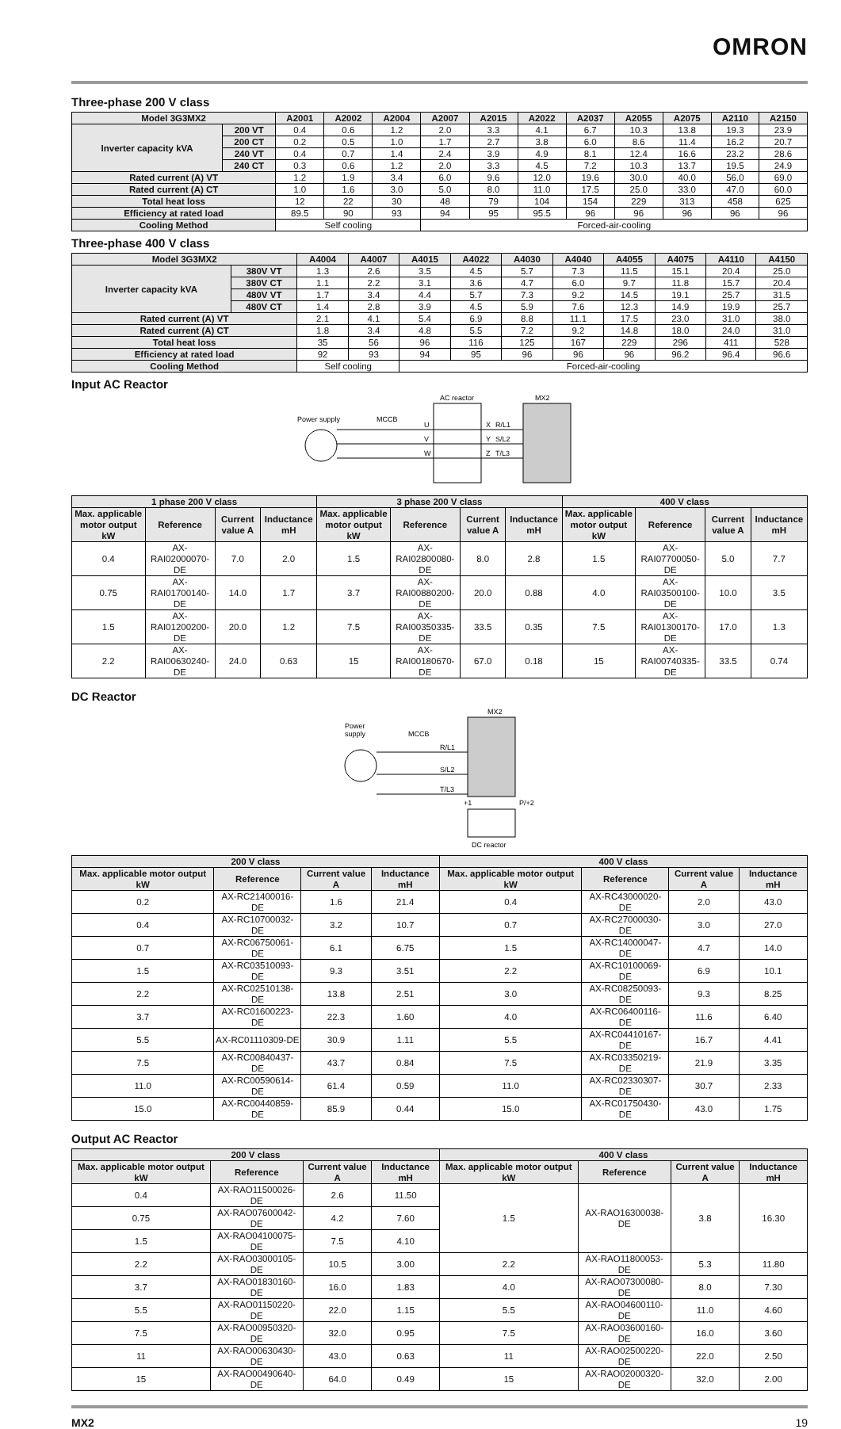OMRON
Three-phase 200 V class
| Model 3G3MX2 | | A2001 | A2002 | A2004 | A2007 | A2015 | A2022 | A2037 | A2055 | A2075 | A2110 | A2150 |
| --- | --- | --- | --- | --- | --- | --- | --- | --- | --- | --- | --- | --- |
| Inverter capacity kVA | 200 VT | 0.4 | 0.6 | 1.2 | 2.0 | 3.3 | 4.1 | 6.7 | 10.3 | 13.8 | 19.3 | 23.9 |
| | 200 CT | 0.2 | 0.5 | 1.0 | 1.7 | 2.7 | 3.8 | 6.0 | 8.6 | 11.4 | 16.2 | 20.7 |
| | 240 VT | 0.4 | 0.7 | 1.4 | 2.4 | 3.9 | 4.9 | 8.1 | 12.4 | 16.6 | 23.2 | 28.6 |
| | 240 CT | 0.3 | 0.6 | 1.2 | 2.0 | 3.3 | 4.5 | 7.2 | 10.3 | 13.7 | 19.5 | 24.9 |
| Rated current (A) VT | | 1.2 | 1.9 | 3.4 | 6.0 | 9.6 | 12.0 | 19.6 | 30.0 | 40.0 | 56.0 | 69.0 |
| Rated current (A) CT | | 1.0 | 1.6 | 3.0 | 5.0 | 8.0 | 11.0 | 17.5 | 25.0 | 33.0 | 47.0 | 60.0 |
| Total heat loss | | 12 | 22 | 30 | 48 | 79 | 104 | 154 | 229 | 313 | 458 | 625 |
| Efficiency at rated load | | 89.5 | 90 | 93 | 94 | 95 | 95.5 | 96 | 96 | 96 | 96 | 96 |
| Cooling Method | | Self cooling | | | Forced-air-cooling | | | | | | | |
Three-phase 400 V class
| Model 3G3MX2 | | A4004 | A4007 | A4015 | A4022 | A4030 | A4040 | A4055 | A4075 | A4110 | A4150 |
| --- | --- | --- | --- | --- | --- | --- | --- | --- | --- | --- | --- |
| Inverter capacity kVA | 380V VT | 1.3 | 2.6 | 3.5 | 4.5 | 5.7 | 7.3 | 11.5 | 15.1 | 20.4 | 25.0 |
| | 380V CT | 1.1 | 2.2 | 3.1 | 3.6 | 4.7 | 6.0 | 9.7 | 11.8 | 15.7 | 20.4 |
| | 480V VT | 1.7 | 3.4 | 4.4 | 5.7 | 7.3 | 9.2 | 14.5 | 19.1 | 25.7 | 31.5 |
| | 480V CT | 1.4 | 2.8 | 3.9 | 4.5 | 5.9 | 7.6 | 12.3 | 14.9 | 19.9 | 25.7 |
| Rated current (A) VT | | 2.1 | 4.1 | 5.4 | 6.9 | 8.8 | 11.1 | 17.5 | 23.0 | 31.0 | 38.0 |
| Rated current (A) CT | | 1.8 | 3.4 | 4.8 | 5.5 | 7.2 | 9.2 | 14.8 | 18.0 | 24.0 | 31.0 |
| Total heat loss | | 35 | 56 | 96 | 116 | 125 | 167 | 229 | 296 | 411 | 528 |
| Efficiency at rated load | | 92 | 93 | 94 | 95 | 96 | 96 | 96 | 96.2 | 96.4 | 96.6 |
| Cooling Method | | Self cooling | | Forced-air-cooling | | | | | | | |
Input AC Reactor
AC reactor
MX2
Power supply
MCCB
U
V
W
X
Y
Z
R/L1
S/L2
T/L3
| 1 phase 200 V class | | | | 3 phase 200 V class | | | | 400 V class | | | |
| --- | --- | --- | --- | --- | --- | --- | --- | --- | --- | --- | --- |
| Max. applicable motor output kW | Reference | Current value A | Inductance mH | Max. applicable motor output kW | Reference | Current value A | Inductance mH | Max. applicable motor output kW | Reference | Current value A | Inductance mH |
| 0.4 | AX-RAI02000070-DE | 7.0 | 2.0 | 1.5 | AX-RAI02800080-DE | 8.0 | 2.8 | 1.5 | AX-RAI07700050-DE | 5.0 | 7.7 |
| 0.75 | AX-RAI01700140-DE | 14.0 | 1.7 | 3.7 | AX-RAI00880200-DE | 20.0 | 0.88 | 4.0 | AX-RAI03500100-DE | 10.0 | 3.5 |
| 1.5 | AX-RAI01200200-DE | 20.0 | 1.2 | 7.5 | AX-RAI00350335-DE | 33.5 | 0.35 | 7.5 | AX-RAI01300170-DE | 17.0 | 1.3 |
| 2.2 | AX-RAI00630240-DE | 24.0 | 0.63 | 15 | AX-RAI00180670-DE | 67.0 | 0.18 | 15 | AX-RAI00740335-DE | 33.5 | 0.74 |
DC Reactor
MX2
Power
supply
MCCB
R/L1
S/L2
T/L3
+1
P/+2
DC reactor
| 200 V class | | | | 400 V class | | | |
| --- | --- | --- | --- | --- | --- | --- | --- |
| Max. applicable motor output kW | Reference | Current value A | Inductance mH | Max. applicable motor output kW | Reference | Current value A | Inductance mH |
| 0.2 | AX-RC21400016-DE | 1.6 | 21.4 | 0.4 | AX-RC43000020-DE | 2.0 | 43.0 |
| 0.4 | AX-RC10700032-DE | 3.2 | 10.7 | 0.7 | AX-RC27000030-DE | 3.0 | 27.0 |
| 0.7 | AX-RC06750061-DE | 6.1 | 6.75 | 1.5 | AX-RC14000047-DE | 4.7 | 14.0 |
| 1.5 | AX-RC03510093-DE | 9.3 | 3.51 | 2.2 | AX-RC10100069-DE | 6.9 | 10.1 |
| 2.2 | AX-RC02510138-DE | 13.8 | 2.51 | 3.0 | AX-RC08250093-DE | 9.3 | 8.25 |
| 3.7 | AX-RC01600223-DE | 22.3 | 1.60 | 4.0 | AX-RC06400116-DE | 11.6 | 6.40 |
| 5.5 | AX-RC01110309-DE | 30.9 | 1.11 | 5.5 | AX-RC04410167-DE | 16.7 | 4.41 |
| 7.5 | AX-RC00840437-DE | 43.7 | 0.84 | 7.5 | AX-RC03350219-DE | 21.9 | 3.35 |
| 11.0 | AX-RC00590614-DE | 61.4 | 0.59 | 11.0 | AX-RC02330307-DE | 30.7 | 2.33 |
| 15.0 | AX-RC00440859-DE | 85.9 | 0.44 | 15.0 | AX-RC01750430-DE | 43.0 | 1.75 |
Output AC Reactor
| 200 V class | | | | 400 V class | | | |
| --- | --- | --- | --- | --- | --- | --- | --- |
| Max. applicable motor output kW | Reference | Current value A | Inductance mH | Max. applicable motor output kW | Reference | Current value A | Inductance mH |
| 0.4 | AX-RAO11500026-DE | 2.6 | 11.50 | 1.5 | AX-RAO16300038-DE | 3.8 | 16.30 |
| 0.75 | AX-RAO07600042-DE | 4.2 | 7.60 | | | | |
| 1.5 | AX-RAO04100075-DE | 7.5 | 4.10 | | | | |
| 2.2 | AX-RAO03000105-DE | 10.5 | 3.00 | 2.2 | AX-RAO11800053-DE | 5.3 | 11.80 |
| 3.7 | AX-RAO01830160-DE | 16.0 | 1.83 | 4.0 | AX-RAO07300080-DE | 8.0 | 7.30 |
| 5.5 | AX-RAO01150220-DE | 22.0 | 1.15 | 5.5 | AX-RAO04600110-DE | 11.0 | 4.60 |
| 7.5 | AX-RAO00950320-DE | 32.0 | 0.95 | 7.5 | AX-RAO03600160-DE | 16.0 | 3.60 |
| 11 | AX-RAO00630430-DE | 43.0 | 0.63 | 11 | AX-RAO02500220-DE | 22.0 | 2.50 |
| 15 | AX-RAO00490640-DE | 64.0 | 0.49 | 15 | AX-RAO02000320-DE | 32.0 | 2.00 |
MX2 19